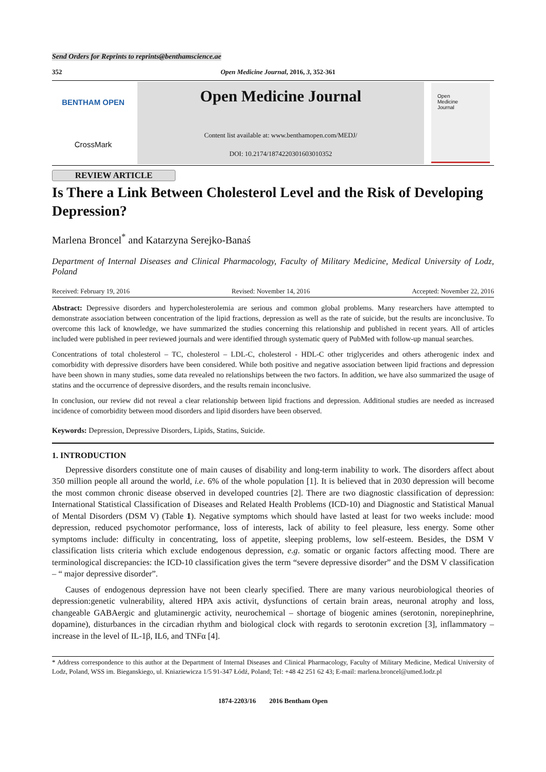Send Orders for Reprints to reprints@benthamscience.ae
352 Open Medicine Journal, 2016, 3, 352-361
BENTHAM OPEN
CrossMark
Open Medicine Journal
Content list available at: www.benthamopen.com/MEDJ/
DOI: 10.2174/1874220301603010352
Open
Medicine
Journal
REVIEW ARTICLE
Is There a Link Between Cholesterol Level and the Risk of Developing Depression?
Marlena Broncel<sup>*</sup> and Katarzyna Serejko-Banaś
Department of Internal Diseases and Clinical Pharmacology, Faculty of Military Medicine, Medical University of Lodz, Poland
Received: February 19, 2016 Revised: November 14, 2016 Accepted: November 22, 2016
Abstract: Depressive disorders and hypercholesterolemia are serious and common global problems. Many researchers have attempted to demonstrate association between concentration of the lipid fractions, depression as well as the rate of suicide, but the results are inconclusive. To overcome this lack of knowledge, we have summarized the studies concerning this relationship and published in recent years. All of articles included were published in peer reviewed journals and were identified through systematic query of PubMed with follow-up manual searches.
Concentrations of total cholesterol – TC, cholesterol – LDL-C, cholesterol - HDL-C other triglycerides and others atherogenic index and comorbidity with depressive disorders have been considered. While both positive and negative association between lipid fractions and depression have been shown in many studies, some data revealed no relationships between the two factors. In addition, we have also summarized the usage of statins and the occurrence of depressive disorders, and the results remain inconclusive.
In conclusion, our review did not reveal a clear relationship between lipid fractions and depression. Additional studies are needed as increased incidence of comorbidity between mood disorders and lipid disorders have been observed.
Keywords: Depression, Depressive Disorders, Lipids, Statins, Suicide.
1. INTRODUCTION
Depressive disorders constitute one of main causes of disability and long-term inability to work. The disorders affect about 350 million people all around the world, i.e. 6% of the whole population [1]. It is believed that in 2030 depression will become the most common chronic disease observed in developed countries [2]. There are two diagnostic classification of depression: International Statistical Classification of Diseases and Related Health Problems (ICD-10) and Diagnostic and Statistical Manual of Mental Disorders (DSM V) (Table 1). Negative symptoms which should have lasted at least for two weeks include: mood depression, reduced psychomotor performance, loss of interests, lack of ability to feel pleasure, less energy. Some other symptoms include: difficulty in concentrating, loss of appetite, sleeping problems, low self-esteem. Besides, the DSM V classification lists criteria which exclude endogenous depression, e.g. somatic or organic factors affecting mood. There are terminological discrepancies: the ICD-10 classification gives the term “severe depressive disorder” and the DSM V classification – “ major depressive disorder”.
Causes of endogenous depression have not been clearly specified. There are many various neurobiological theories of depression:genetic vulnerability, altered HPA axis activit, dysfunctions of certain brain areas, neuronal atrophy and loss, changeable GABAergic and glutaminergic activity, neurochemical – shortage of biogenic amines (serotonin, norepinephrine, dopamine), disturbances in the circadian rhythm and biological clock with regards to serotonin excretion [3], inflammatory – increase in the level of IL-1β, IL6, and TNFα [4].
* Address correspondence to this author at the Department of Internal Diseases and Clinical Pharmacology, Faculty of Military Medicine, Medical University of Lodz, Poland, WSS im. Bieganskiego, ul. Kniaziewicza 1/5 91-347 Łódź, Poland; Tel: +48 42 251 62 43; E-mail: marlena.broncel@umed.lodz.pl
1874-2203/16 2016 Bentham Open